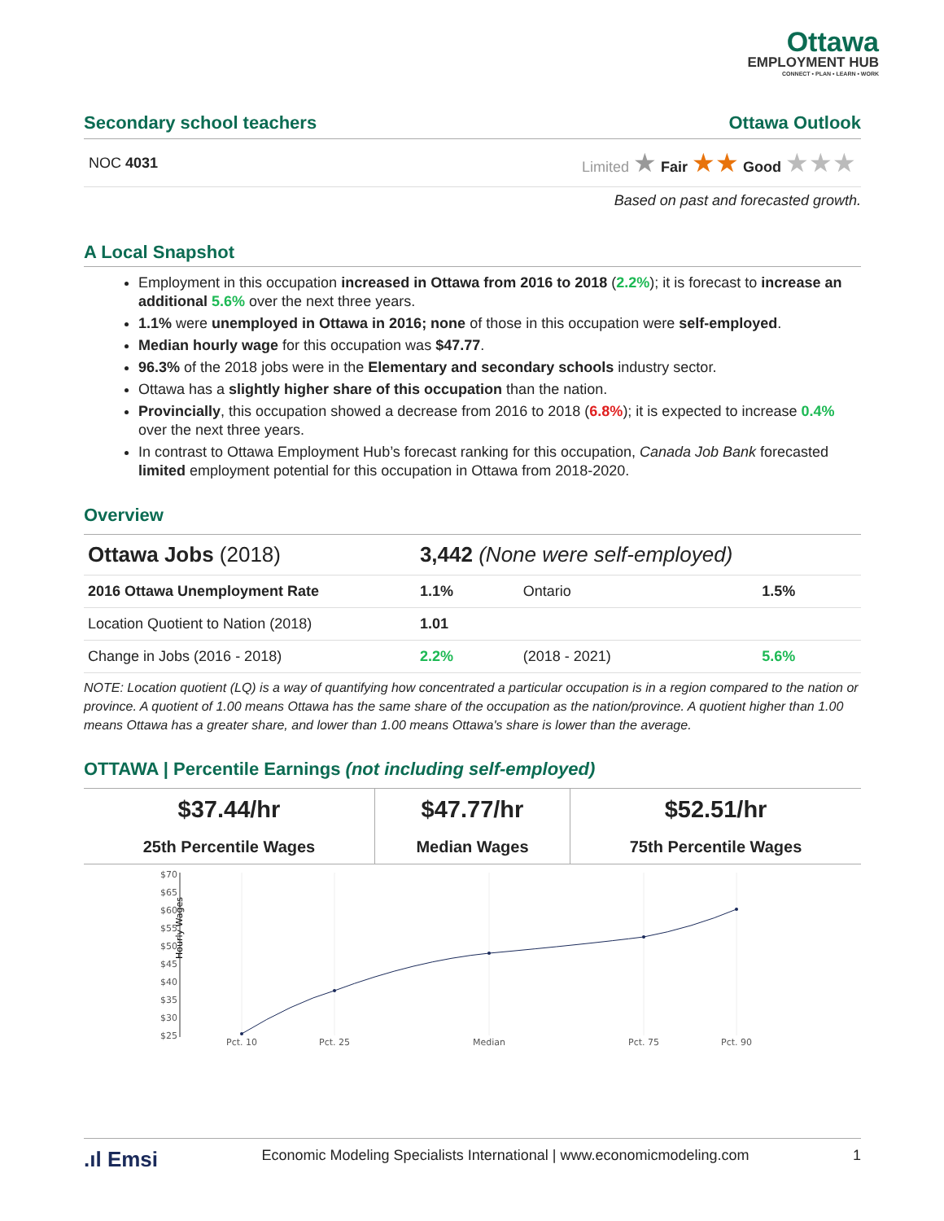Ottawa
EMPLOYMENT HUB
CONNECT • PLAN • LEARN • WORK
Secondary school teachers Ottawa Outlook
NOC 4031 Limited ★ Fair ★★ Good ★★★
Based on past and forecasted growth.
A Local Snapshot
Employment in this occupation increased in Ottawa from 2016 to 2018 (2.2%); it is forecast to increase an additional 5.6% over the next three years.
1.1% were unemployed in Ottawa in 2016; none of those in this occupation were self-employed.
Median hourly wage for this occupation was $47.77.
96.3% of the 2018 jobs were in the Elementary and secondary schools industry sector.
Ottawa has a slightly higher share of this occupation than the nation.
Provincially, this occupation showed a decrease from 2016 to 2018 (6.8%); it is expected to increase 0.4% over the next three years.
In contrast to Ottawa Employment Hub’s forecast ranking for this occupation, Canada Job Bank forecasted limited employment potential for this occupation in Ottawa from 2018-2020.
Overview
| Ottawa Jobs (2018) | 3,442 (None were self-employed) | | |
| 2016 Ottawa Unemployment Rate | 1.1% | Ontario | 1.5% |
| Location Quotient to Nation (2018) | 1.01 | | |
| Change in Jobs (2016 - 2018) | 2.2% | (2018 - 2021) | 5.6% |
NOTE: Location quotient (LQ) is a way of quantifying how concentrated a particular occupation is in a region compared to the nation or province. A quotient of 1.00 means Ottawa has the same share of the occupation as the nation/province. A quotient higher than 1.00 means Ottawa has a greater share, and lower than 1.00 means Ottawa's share is lower than the average.
OTTAWA | Percentile Earnings (not including self-employed)
| $37.44/hr | $47.77/hr | $52.51/hr |
| 25th Percentile Wages | Median Wages | 75th Percentile Wages |
Hourly Wages
$70
$65
$60
$55
$50
$45
$40
$35
$30
$25
Pct. 10
Pct. 25
Median
Pct. 75
Pct. 90
.ıl Emsi Economic Modeling Specialists International | www.economicmodeling.com 1